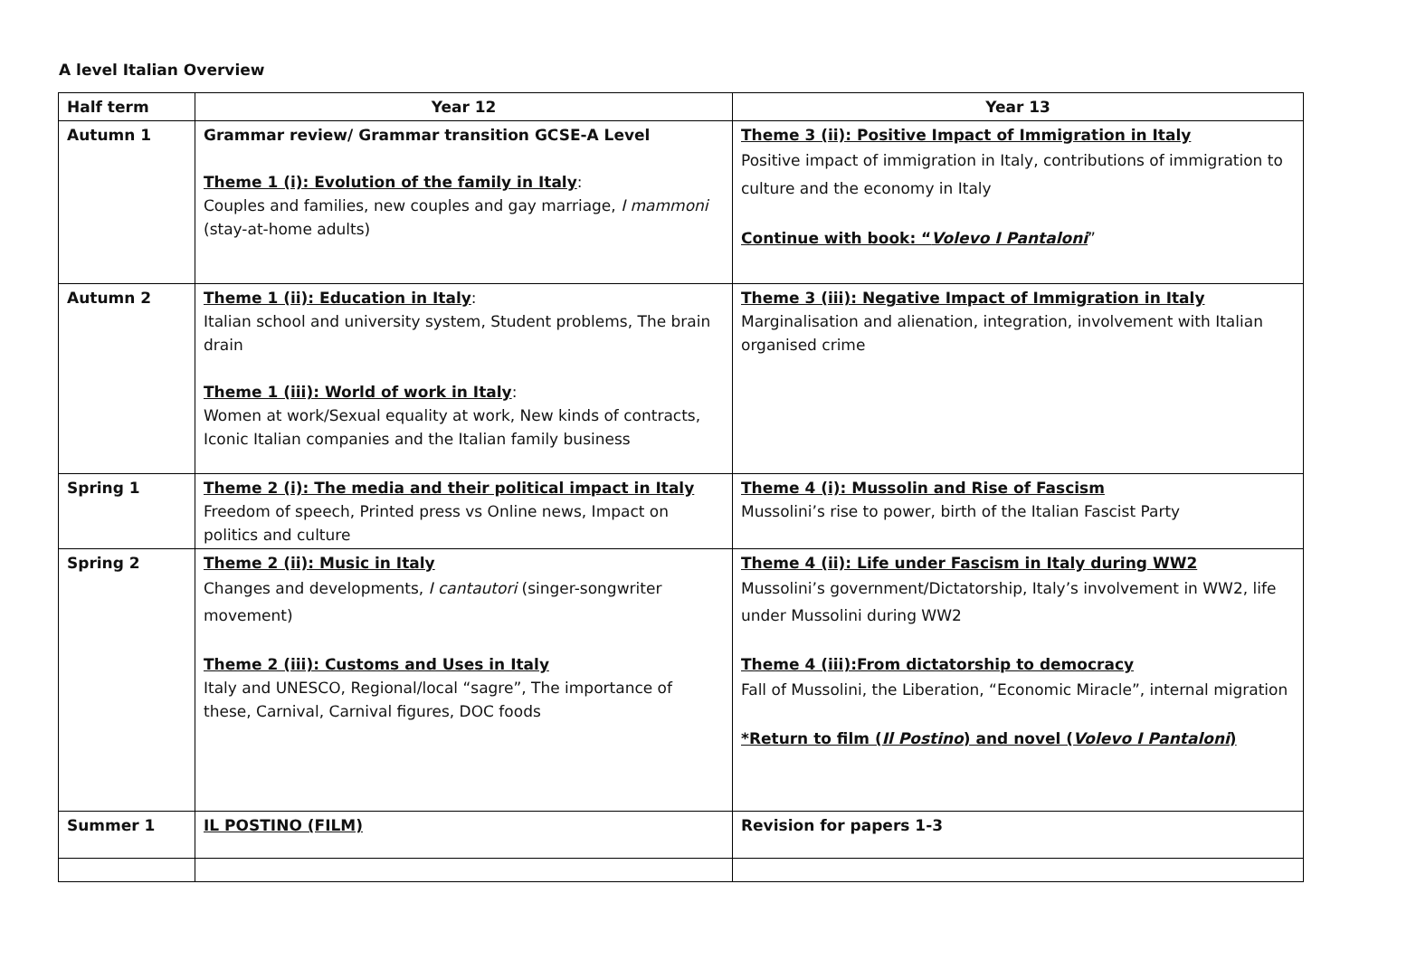A level Italian Overview
| Half term | Year 12 | Year 13 |
| --- | --- | --- |
| Autumn 1 | Grammar review/ Grammar transition GCSE-A Level Theme 1 (i): Evolution of the family in Italy : Couples and families, new couples and gay marriage, I mammoni (stay-at-home adults) | Theme 3 (ii): Positive Impact of Immigration in Italy Positive impact of immigration in Italy, contributions of immigration to culture and the economy in Italy Continue with book: “ Volevo I Pantaloni ” |
| Autumn 2 | Theme 1 (ii): Education in Italy : Italian school and university system, Student problems, The brain drain Theme 1 (iii): World of work in Italy : Women at work/Sexual equality at work, New kinds of contracts, Iconic Italian companies and the Italian family business | Theme 3 (iii): Negative Impact of Immigration in Italy Marginalisation and alienation, integration, involvement with Italian organised crime |
| Spring 1 | Theme 2 (i): The media and their political impact in Italy Freedom of speech, Printed press vs Online news, Impact on politics and culture | Theme 4 (i): Mussolin and Rise of Fascism Mussolini’s rise to power, birth of the Italian Fascist Party |
| Spring 2 | Theme 2 (ii): Music in Italy Changes and developments, I cantautori (singer-songwriter movement) Theme 2 (iii): Customs and Uses in Italy Italy and UNESCO, Regional/local “sagre”, The importance of these, Carnival, Carnival figures, DOC foods | Theme 4 (ii): Life under Fascism in Italy during WW2 Mussolini’s government/Dictatorship, Italy’s involvement in WW2, life under Mussolini during WW2 Theme 4 (iii):From dictatorship to democracy Fall of Mussolini, the Liberation, “Economic Miracle”, internal migration *Return to film ( Il Postino ) and novel ( Volevo I Pantaloni ) |
| Summer 1 | IL POSTINO (FILM) | Revision for papers 1-3 |